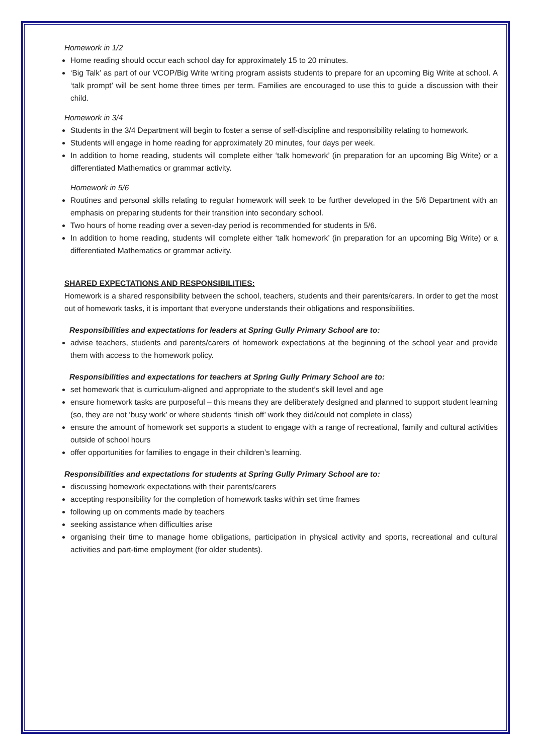Homework in 1/2
Home reading should occur each school day for approximately 15 to 20 minutes.
‘Big Talk’ as part of our VCOP/Big Write writing program assists students to prepare for an upcoming Big Write at school. A ‘talk prompt’ will be sent home three times per term. Families are encouraged to use this to guide a discussion with their child.
Homework in 3/4
Students in the 3/4 Department will begin to foster a sense of self-discipline and responsibility relating to homework.
Students will engage in home reading for approximately 20 minutes, four days per week.
In addition to home reading, students will complete either ‘talk homework’ (in preparation for an upcoming Big Write) or a differentiated Mathematics or grammar activity.
Homework in 5/6
Routines and personal skills relating to regular homework will seek to be further developed in the 5/6 Department with an emphasis on preparing students for their transition into secondary school.
Two hours of home reading over a seven-day period is recommended for students in 5/6.
In addition to home reading, students will complete either ‘talk homework’ (in preparation for an upcoming Big Write) or a differentiated Mathematics or grammar activity.
SHARED EXPECTATIONS AND RESPONSIBILITIES:
Homework is a shared responsibility between the school, teachers, students and their parents/carers. In order to get the most out of homework tasks, it is important that everyone understands their obligations and responsibilities.
Responsibilities and expectations for leaders at Spring Gully Primary School are to:
advise teachers, students and parents/carers of homework expectations at the beginning of the school year and provide them with access to the homework policy.
Responsibilities and expectations for teachers at Spring Gully Primary School are to:
set homework that is curriculum-aligned and appropriate to the student’s skill level and age
ensure homework tasks are purposeful – this means they are deliberately designed and planned to support student learning (so, they are not ‘busy work’ or where students ‘finish off’ work they did/could not complete in class)
ensure the amount of homework set supports a student to engage with a range of recreational, family and cultural activities outside of school hours
offer opportunities for families to engage in their children’s learning.
Responsibilities and expectations for students at Spring Gully Primary School are to:
discussing homework expectations with their parents/carers
accepting responsibility for the completion of homework tasks within set time frames
following up on comments made by teachers
seeking assistance when difficulties arise
organising their time to manage home obligations, participation in physical activity and sports, recreational and cultural activities and part-time employment (for older students).